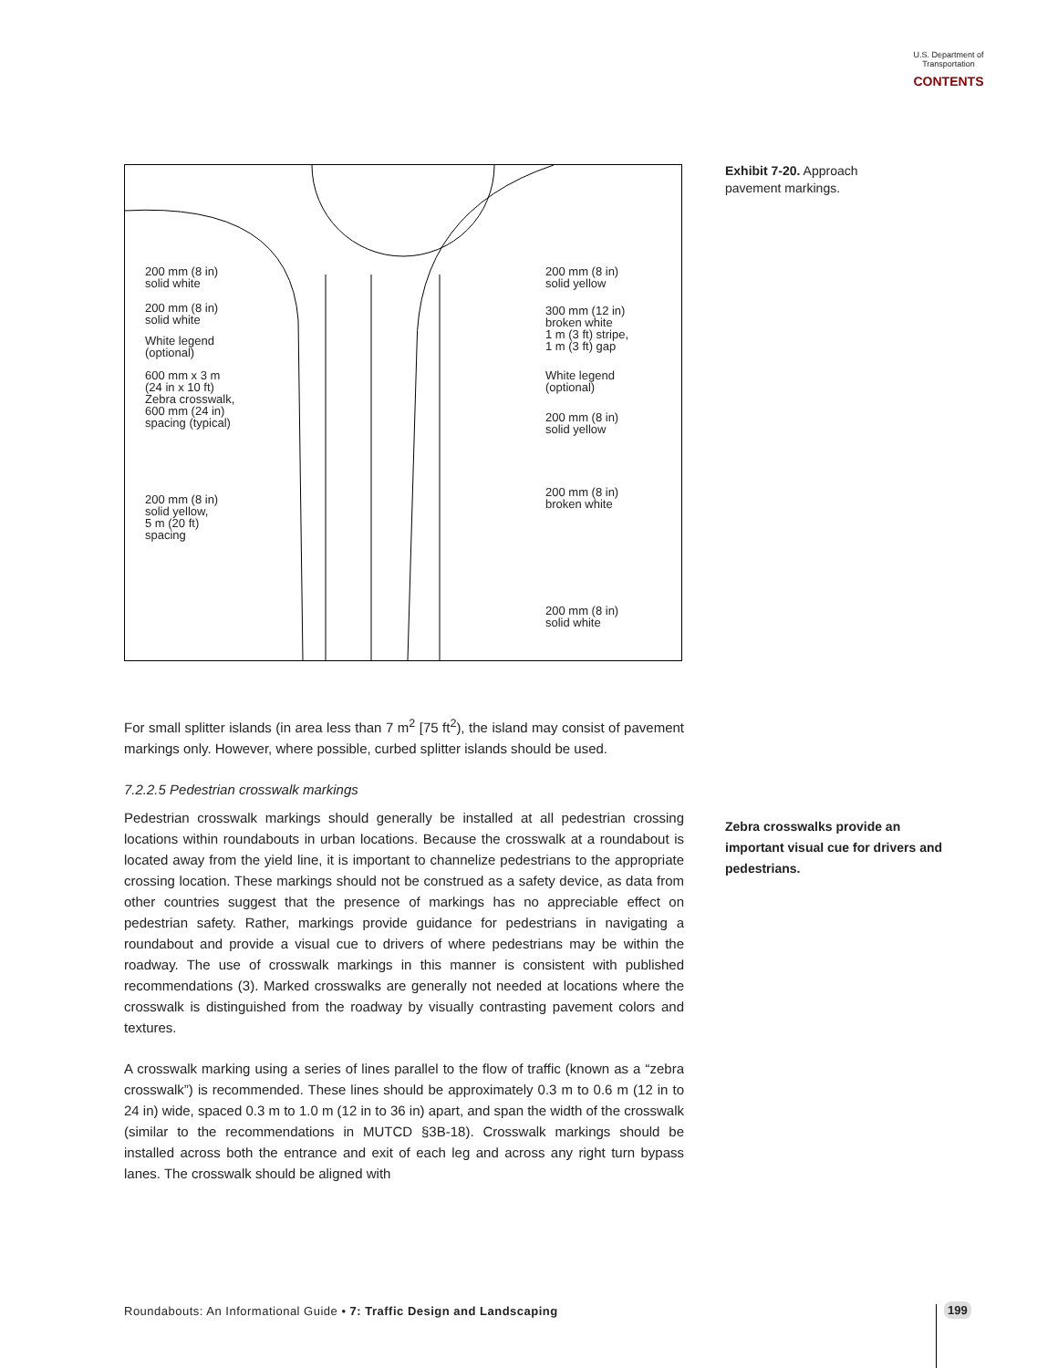U.S. Department of Transportation
CONTENTS
200 mm (8 in)
solid white
200 mm (8 in)
solid white
White legend
(optional)
600 mm x 3 m
(24 in x 10 ft)
Zebra crosswalk,
600 mm (24 in)
spacing (typical)
200 mm (8 in)
solid yellow,
5 m (20 ft)
spacing
200 mm (8 in)
solid yellow
300 mm (12 in)
broken white
1 m (3 ft) stripe,
1 m (3 ft) gap
White legend
(optional)
200 mm (8 in)
solid yellow
200 mm (8 in)
broken white
200 mm (8 in)
solid white
Exhibit 7-20. Approach
pavement markings.
For small splitter islands (in area less than 7 m<sup>2</sup> [75 ft<sup>2</sup>), the island may consist of pavement markings only. However, where possible, curbed splitter islands should be used.
7.2.2.5 Pedestrian crosswalk markings
Pedestrian crosswalk markings should generally be installed at all pedestrian crossing locations within roundabouts in urban locations. Because the crosswalk at a roundabout is located away from the yield line, it is important to channelize pedestrians to the appropriate crossing location. These markings should not be construed as a safety device, as data from other countries suggest that the presence of markings has no appreciable effect on pedestrian safety. Rather, markings provide guidance for pedestrians in navigating a roundabout and provide a visual cue to drivers of where pedestrians may be within the roadway. The use of crosswalk markings in this manner is consistent with published recommendations (3). Marked crosswalks are generally not needed at locations where the crosswalk is distinguished from the roadway by visually contrasting pavement colors and textures.
A crosswalk marking using a series of lines parallel to the flow of traffic (known as a “zebra crosswalk”) is recommended. These lines should be approximately 0.3 m to 0.6 m (12 in to 24 in) wide, spaced 0.3 m to 1.0 m (12 in to 36 in) apart, and span the width of the crosswalk (similar to the recommendations in MUTCD §3B-18). Crosswalk markings should be installed across both the entrance and exit of each leg and across any right turn bypass lanes. The crosswalk should be aligned with
Zebra crosswalks provide an important visual cue for drivers and pedestrians.
Roundabouts: An Informational Guide • 7: Traffic Design and Landscaping
199